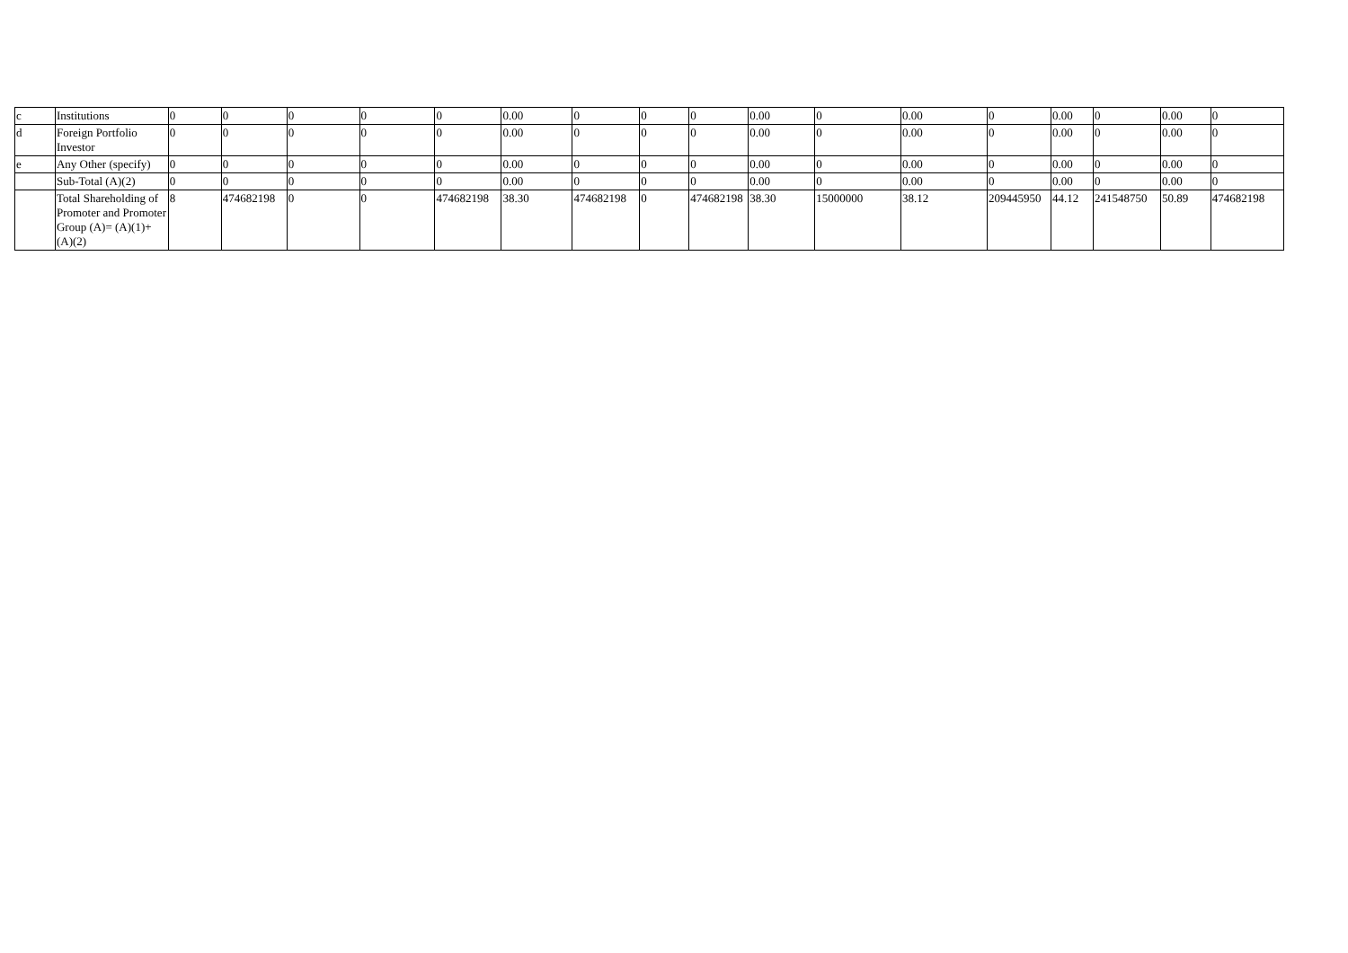| c | Institutions | 0 | 0 | 0 | 0 | 0 | 0.00 | 0 | 0 | 0 | 0.00 | 0 | 0.00 | 0 | 0.00 | 0 | 0.00 | 0 |
| d | Foreign Portfolio Investor | 0 | 0 | 0 | 0 | 0 | 0.00 | 0 | 0 | 0 | 0.00 | 0 | 0.00 | 0 | 0.00 | 0 | 0.00 | 0 |
| e | Any Other (specify) | 0 | 0 | 0 | 0 | 0 | 0.00 | 0 | 0 | 0 | 0.00 | 0 | 0.00 | 0 | 0.00 | 0 | 0.00 | 0 |
| | Sub-Total (A)(2) | 0 | 0 | 0 | 0 | 0 | 0.00 | 0 | 0 | 0 | 0.00 | 0 | 0.00 | 0 | 0.00 | 0 | 0.00 | 0 |
| | Total Shareholding of Promoter and Promoter Group (A)= (A)(1)+(A)(2) | 8 | 474682198 | 0 | 0 | 474682198 | 38.30 | 474682198 | 0 | 474682198 | 38.30 | 15000000 | 38.12 | 209445950 | 44.12 | 241548750 | 50.89 | 474682198 |